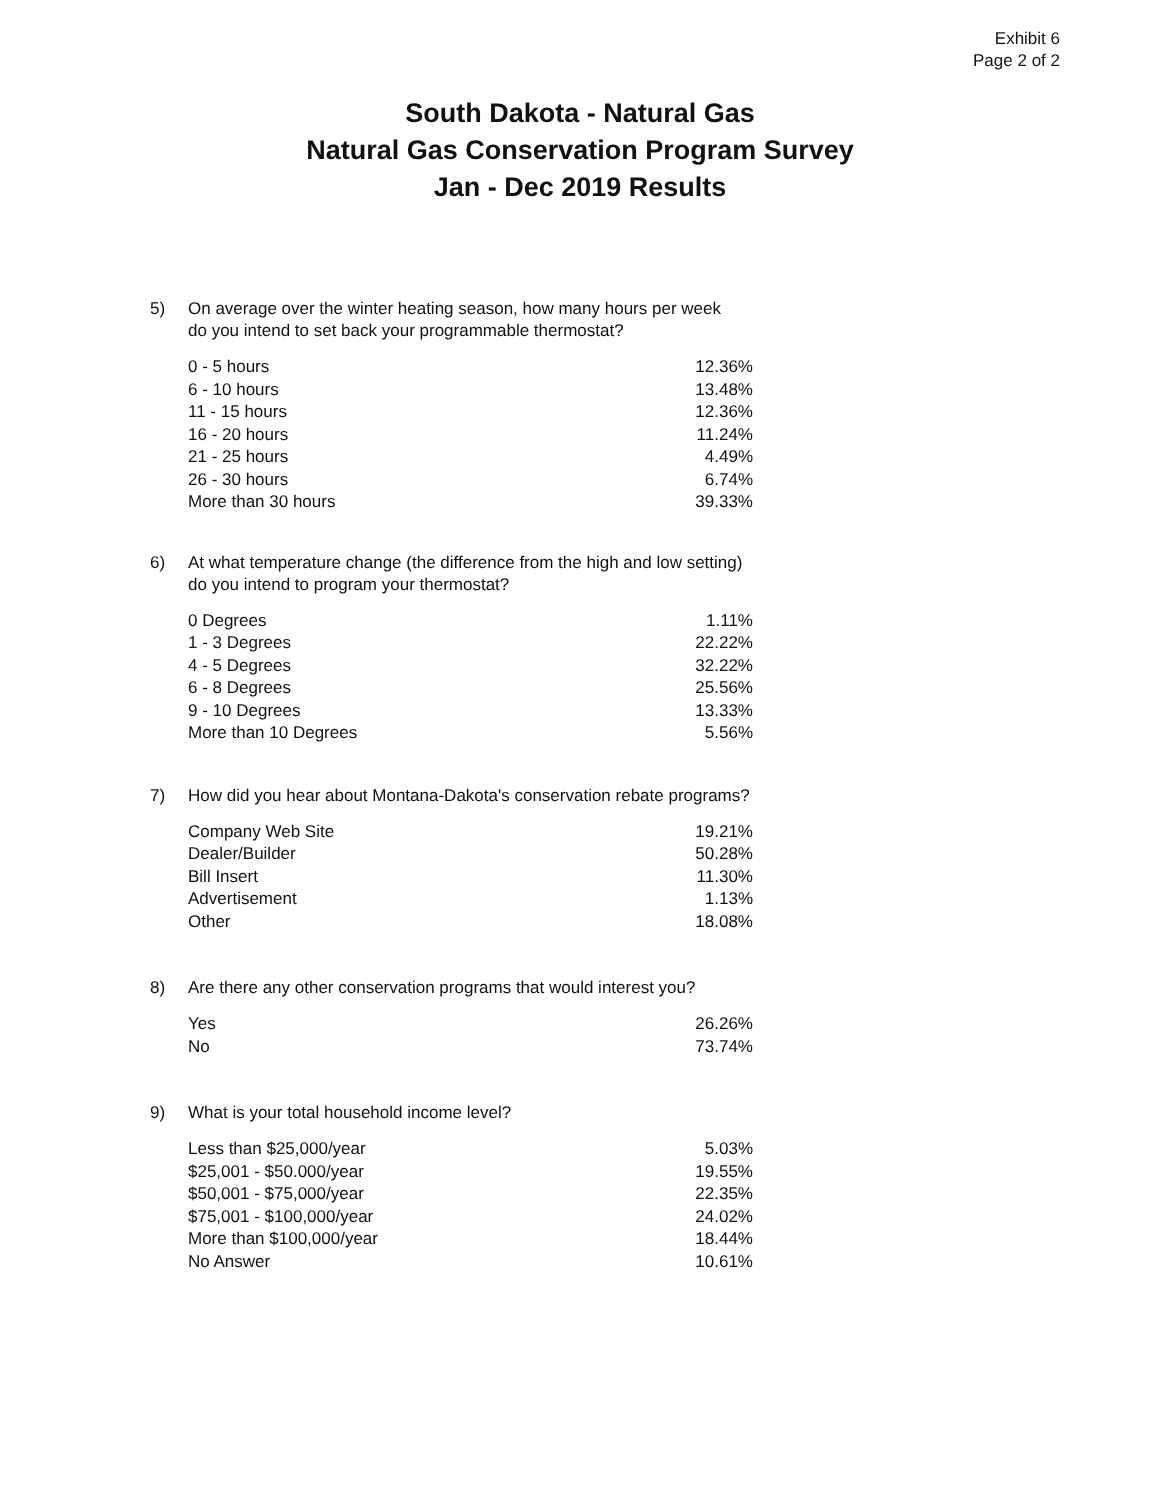Exhibit 6
Page 2 of 2
South Dakota - Natural Gas
Natural Gas Conservation Program Survey
Jan - Dec 2019 Results
5) On average over the winter heating season, how many hours per week
do you intend to set back your programmable thermostat?
| 0 - 5 hours | 12.36% |
| 6 - 10 hours | 13.48% |
| 11 - 15 hours | 12.36% |
| 16 - 20 hours | 11.24% |
| 21 - 25 hours | 4.49% |
| 26 - 30 hours | 6.74% |
| More than 30 hours | 39.33% |
6) At what temperature change (the difference from the high and low setting)
do you intend to program your thermostat?
| 0 Degrees | 1.11% |
| 1 - 3 Degrees | 22.22% |
| 4 - 5 Degrees | 32.22% |
| 6 - 8 Degrees | 25.56% |
| 9 - 10 Degrees | 13.33% |
| More than 10 Degrees | 5.56% |
7) How did you hear about Montana-Dakota's conservation rebate programs?
| Company Web Site | 19.21% |
| Dealer/Builder | 50.28% |
| Bill Insert | 11.30% |
| Advertisement | 1.13% |
| Other | 18.08% |
8) Are there any other conservation programs that would interest you?
| Yes | 26.26% |
| No | 73.74% |
9) What is your total household income level?
| Less than $25,000/year | 5.03% |
| $25,001 - $50.000/year | 19.55% |
| $50,001 - $75,000/year | 22.35% |
| $75,001 - $100,000/year | 24.02% |
| More than $100,000/year | 18.44% |
| No Answer | 10.61% |